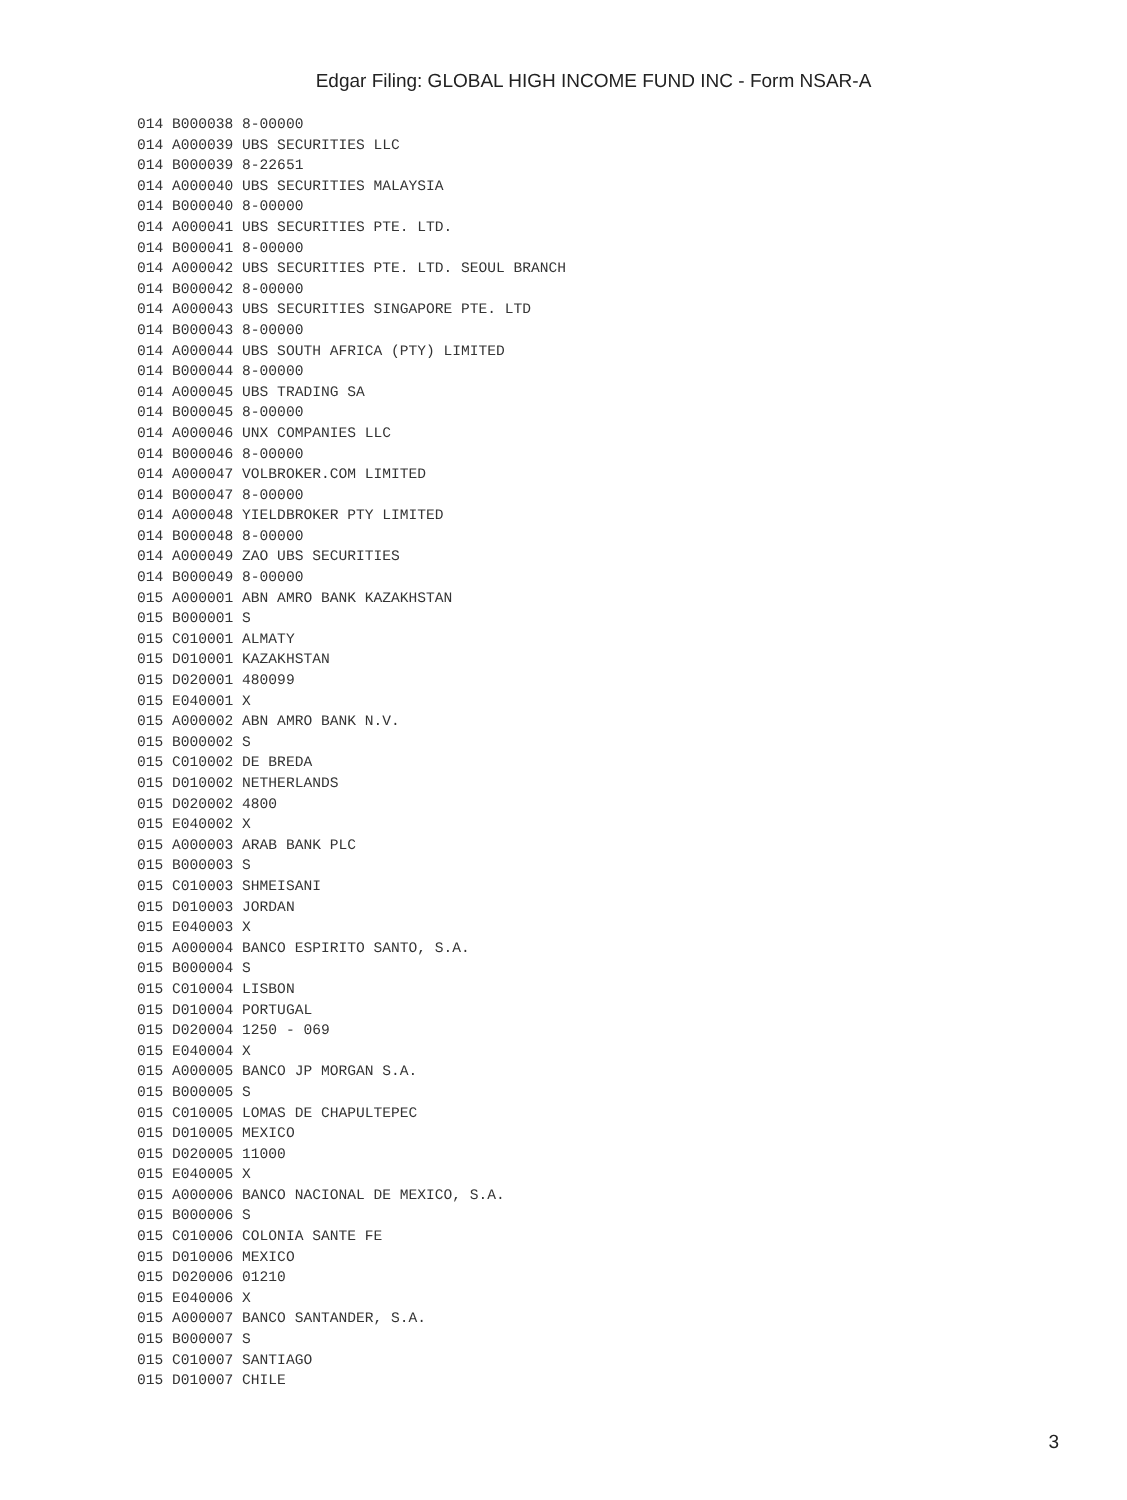Edgar Filing: GLOBAL HIGH INCOME FUND INC - Form NSAR-A
014 B000038 8-00000
014 A000039 UBS SECURITIES LLC
014 B000039 8-22651
014 A000040 UBS SECURITIES MALAYSIA
014 B000040 8-00000
014 A000041 UBS SECURITIES PTE. LTD.
014 B000041 8-00000
014 A000042 UBS SECURITIES PTE. LTD. SEOUL BRANCH
014 B000042 8-00000
014 A000043 UBS SECURITIES SINGAPORE PTE. LTD
014 B000043 8-00000
014 A000044 UBS SOUTH AFRICA (PTY) LIMITED
014 B000044 8-00000
014 A000045 UBS TRADING SA
014 B000045 8-00000
014 A000046 UNX COMPANIES LLC
014 B000046 8-00000
014 A000047 VOLBROKER.COM LIMITED
014 B000047 8-00000
014 A000048 YIELDBROKER PTY LIMITED
014 B000048 8-00000
014 A000049 ZAO UBS SECURITIES
014 B000049 8-00000
015 A000001 ABN AMRO BANK KAZAKHSTAN
015 B000001 S
015 C010001 ALMATY
015 D010001 KAZAKHSTAN
015 D020001 480099
015 E040001 X
015 A000002 ABN AMRO BANK N.V.
015 B000002 S
015 C010002 DE BREDA
015 D010002 NETHERLANDS
015 D020002 4800
015 E040002 X
015 A000003 ARAB BANK PLC
015 B000003 S
015 C010003 SHMEISANI
015 D010003 JORDAN
015 E040003 X
015 A000004 BANCO ESPIRITO SANTO, S.A.
015 B000004 S
015 C010004 LISBON
015 D010004 PORTUGAL
015 D020004 1250 - 069
015 E040004 X
015 A000005 BANCO JP MORGAN S.A.
015 B000005 S
015 C010005 LOMAS DE CHAPULTEPEC
015 D010005 MEXICO
015 D020005 11000
015 E040005 X
015 A000006 BANCO NACIONAL DE MEXICO, S.A.
015 B000006 S
015 C010006 COLONIA SANTE FE
015 D010006 MEXICO
015 D020006 01210
015 E040006 X
015 A000007 BANCO SANTANDER, S.A.
015 B000007 S
015 C010007 SANTIAGO
015 D010007 CHILE
3